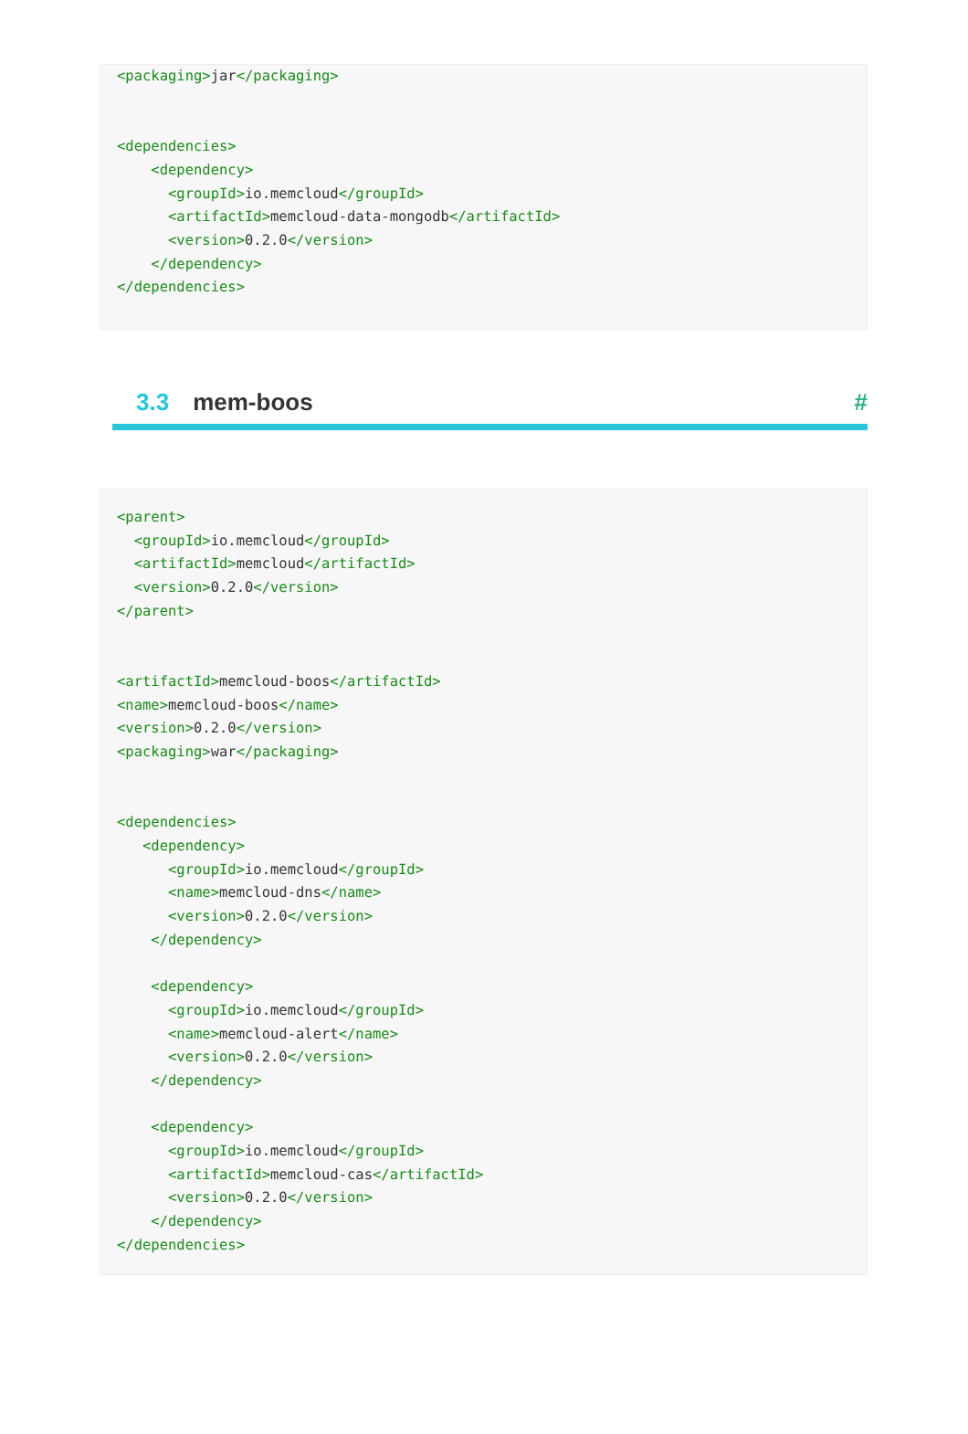<packaging>jar</packaging>


<dependencies>
    <dependency>
      <groupId>io.memcloud</groupId>
      <artifactId>memcloud-data-mongodb</artifactId>
      <version>0.2.0</version>
    </dependency>
</dependencies>
3.3 mem-boos #
<parent>
  <groupId>io.memcloud</groupId>
  <artifactId>memcloud</artifactId>
  <version>0.2.0</version>
</parent>


<artifactId>memcloud-boos</artifactId>
<name>memcloud-boos</name>
<version>0.2.0</version>
<packaging>war</packaging>


<dependencies>
   <dependency>
      <groupId>io.memcloud</groupId>
      <name>memcloud-dns</name>
      <version>0.2.0</version>
    </dependency>

    <dependency>
      <groupId>io.memcloud</groupId>
      <name>memcloud-alert</name>
      <version>0.2.0</version>
    </dependency>

    <dependency>
      <groupId>io.memcloud</groupId>
      <artifactId>memcloud-cas</artifactId>
      <version>0.2.0</version>
    </dependency>
</dependencies>